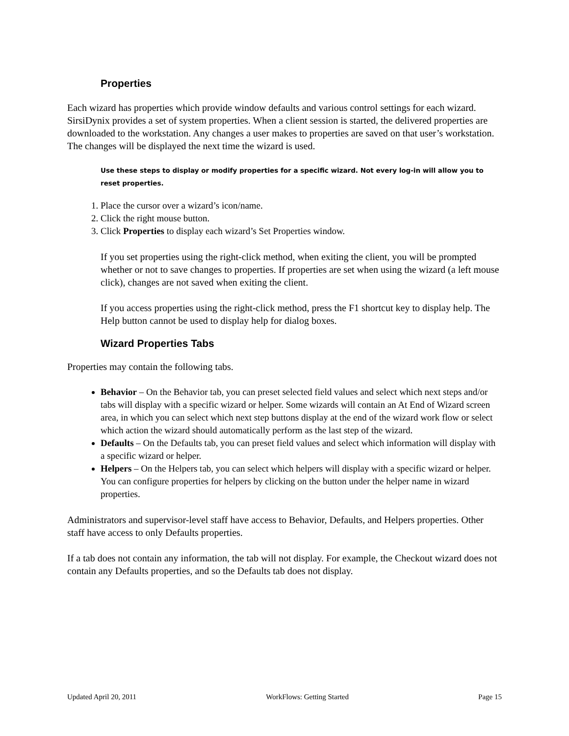Properties
Each wizard has properties which provide window defaults and various control settings for each wizard. SirsiDynix provides a set of system properties. When a client session is started, the delivered properties are downloaded to the workstation. Any changes a user makes to properties are saved on that user’s workstation. The changes will be displayed the next time the wizard is used.
Use these steps to display or modify properties for a specific wizard. Not every log-in will allow you to reset properties.
1. Place the cursor over a wizard’s icon/name.
2. Click the right mouse button.
3. Click Properties to display each wizard’s Set Properties window.
If you set properties using the right-click method, when exiting the client, you will be prompted whether or not to save changes to properties. If properties are set when using the wizard (a left mouse click), changes are not saved when exiting the client.
If you access properties using the right-click method, press the F1 shortcut key to display help. The Help button cannot be used to display help for dialog boxes.
Wizard Properties Tabs
Properties may contain the following tabs.
Behavior – On the Behavior tab, you can preset selected field values and select which next steps and/or tabs will display with a specific wizard or helper. Some wizards will contain an At End of Wizard screen area, in which you can select which next step buttons display at the end of the wizard work flow or select which action the wizard should automatically perform as the last step of the wizard.
Defaults – On the Defaults tab, you can preset field values and select which information will display with a specific wizard or helper.
Helpers – On the Helpers tab, you can select which helpers will display with a specific wizard or helper. You can configure properties for helpers by clicking on the button under the helper name in wizard properties.
Administrators and supervisor-level staff have access to Behavior, Defaults, and Helpers properties. Other staff have access to only Defaults properties.
If a tab does not contain any information, the tab will not display. For example, the Checkout wizard does not contain any Defaults properties, and so the Defaults tab does not display.
Updated April 20, 2011 WorkFlows: Getting Started Page 15